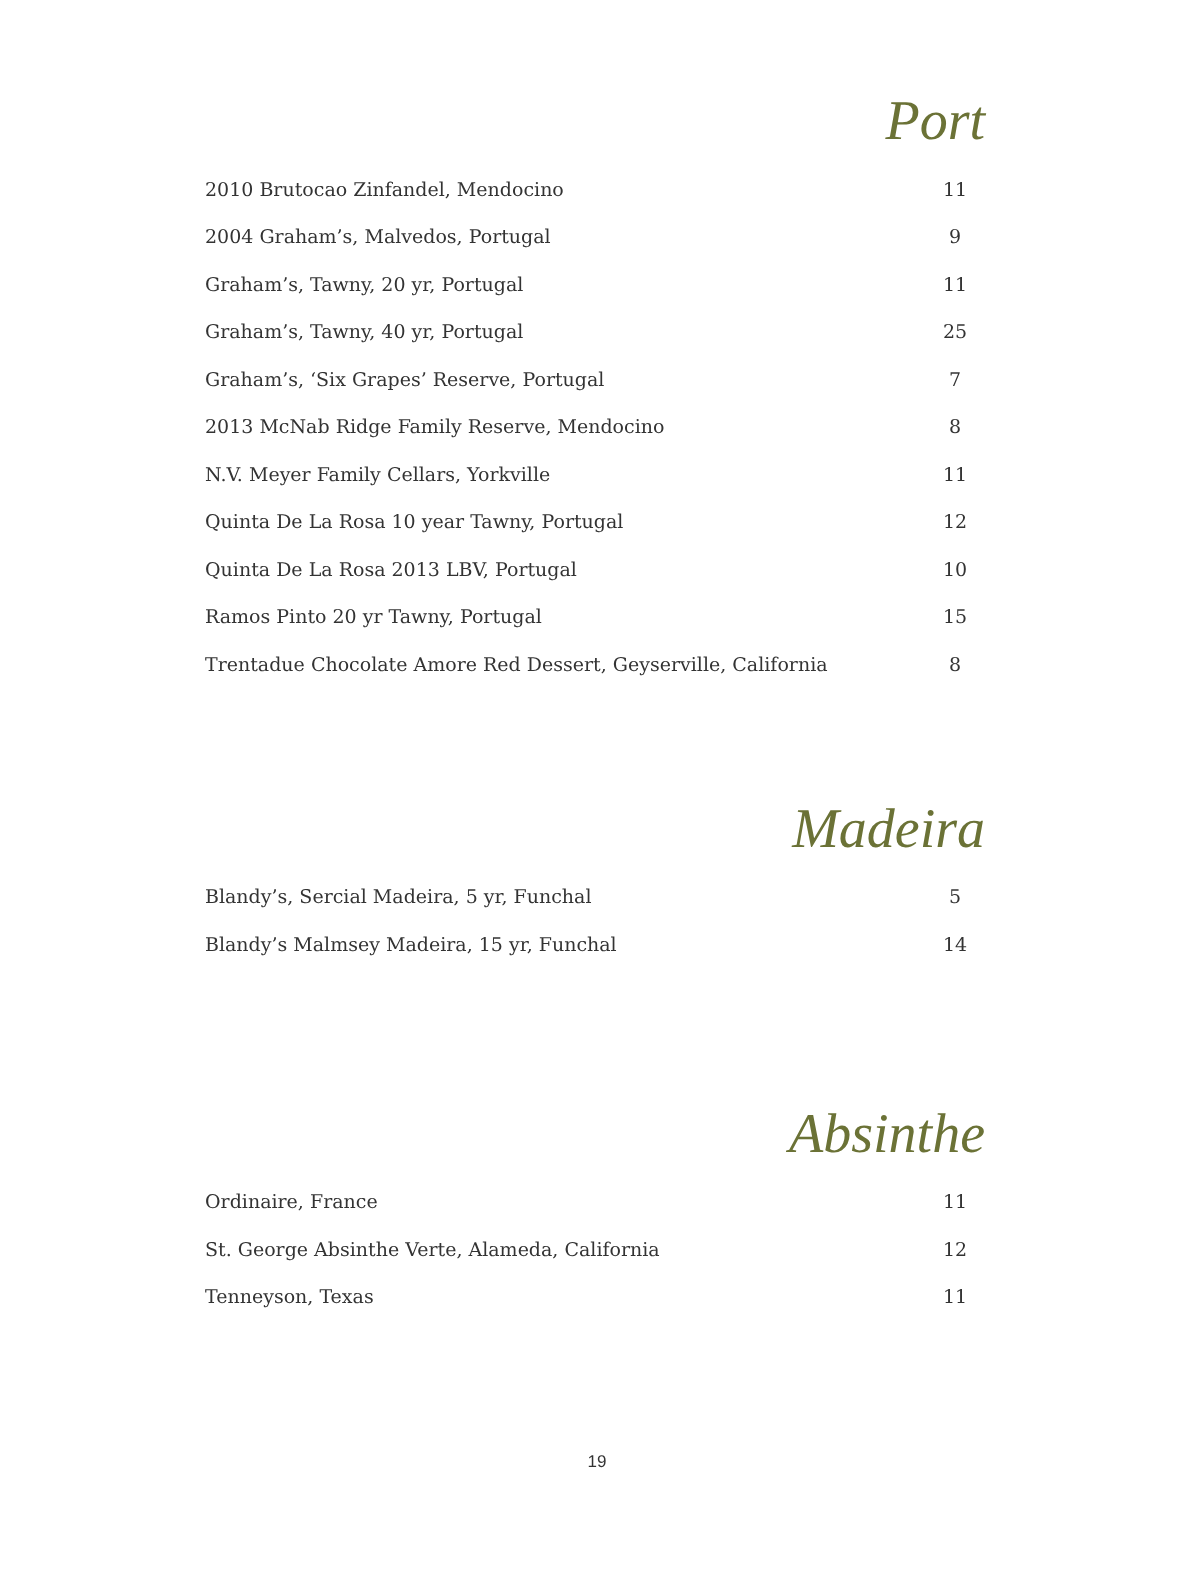Port
| 2010 Brutocao Zinfandel, Mendocino | 11 |
| 2004 Graham’s, Malvedos, Portugal | 9 |
| Graham’s, Tawny, 20 yr, Portugal | 11 |
| Graham’s, Tawny, 40 yr, Portugal | 25 |
| Graham’s, ‘Six Grapes’ Reserve, Portugal | 7 |
| 2013 McNab Ridge Family Reserve, Mendocino | 8 |
| N.V. Meyer Family Cellars, Yorkville | 11 |
| Quinta De La Rosa 10 year Tawny, Portugal | 12 |
| Quinta De La Rosa 2013 LBV, Portugal | 10 |
| Ramos Pinto 20 yr Tawny, Portugal | 15 |
| Trentadue Chocolate Amore Red Dessert, Geyserville, California | 8 |
Madeira
| Blandy’s, Sercial Madeira, 5 yr, Funchal | 5 |
| Blandy’s Malmsey Madeira, 15 yr, Funchal | 14 |
Absinthe
| Ordinaire, France | 11 |
| St. George Absinthe Verte, Alameda, California | 12 |
| Tenneyson, Texas | 11 |
19